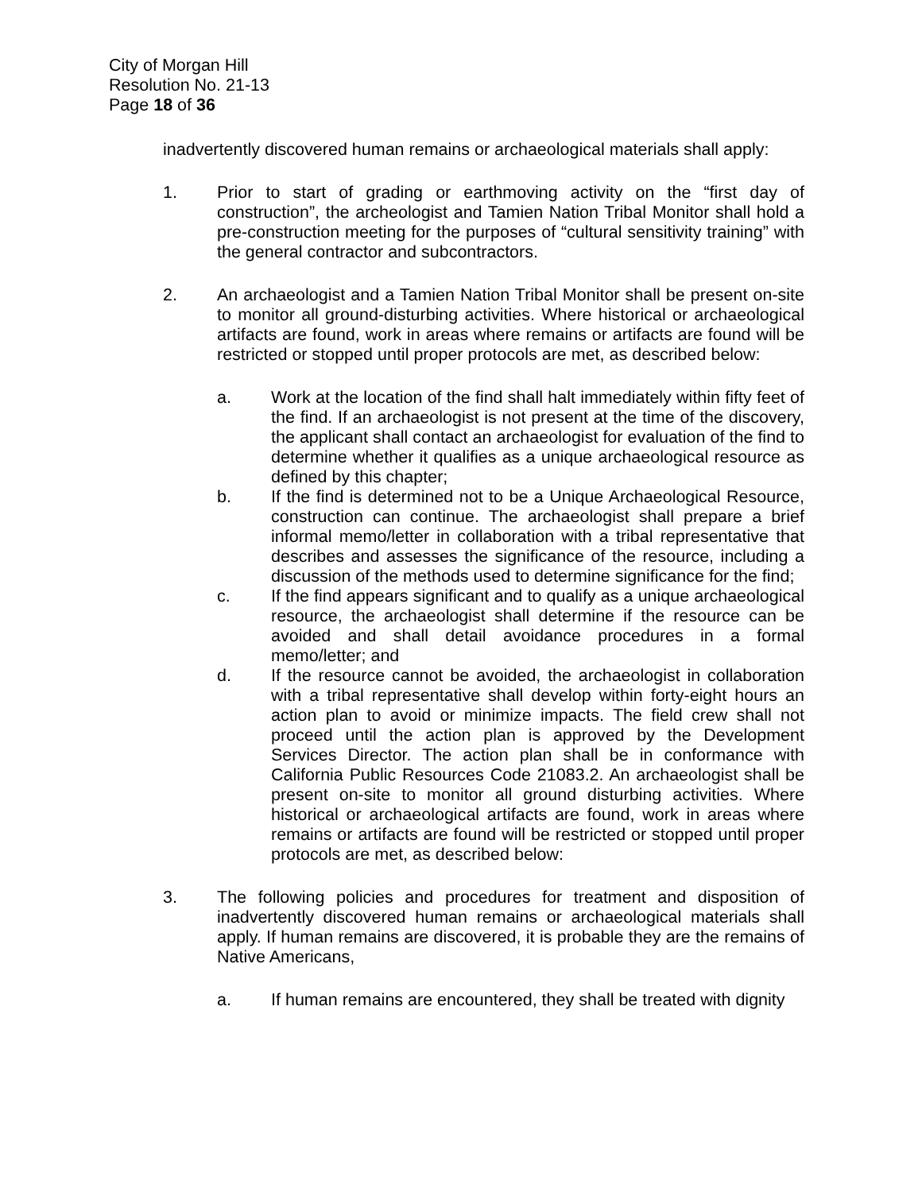City of Morgan Hill
Resolution No. 21-13
Page 18 of 36
inadvertently discovered human remains or archaeological materials shall apply:
1. Prior to start of grading or earthmoving activity on the “first day of construction”, the archeologist and Tamien Nation Tribal Monitor shall hold a pre-construction meeting for the purposes of “cultural sensitivity training” with the general contractor and subcontractors.
2. An archaeologist and a Tamien Nation Tribal Monitor shall be present on-site to monitor all ground-disturbing activities. Where historical or archaeological artifacts are found, work in areas where remains or artifacts are found will be restricted or stopped until proper protocols are met, as described below:
a. Work at the location of the find shall halt immediately within fifty feet of the find. If an archaeologist is not present at the time of the discovery, the applicant shall contact an archaeologist for evaluation of the find to determine whether it qualifies as a unique archaeological resource as defined by this chapter;
b. If the find is determined not to be a Unique Archaeological Resource, construction can continue. The archaeologist shall prepare a brief informal memo/letter in collaboration with a tribal representative that describes and assesses the significance of the resource, including a discussion of the methods used to determine significance for the find;
c. If the find appears significant and to qualify as a unique archaeological resource, the archaeologist shall determine if the resource can be avoided and shall detail avoidance procedures in a formal memo/letter; and
d. If the resource cannot be avoided, the archaeologist in collaboration with a tribal representative shall develop within forty-eight hours an action plan to avoid or minimize impacts. The field crew shall not proceed until the action plan is approved by the Development Services Director. The action plan shall be in conformance with California Public Resources Code 21083.2. An archaeologist shall be present on-site to monitor all ground disturbing activities. Where historical or archaeological artifacts are found, work in areas where remains or artifacts are found will be restricted or stopped until proper protocols are met, as described below:
3. The following policies and procedures for treatment and disposition of inadvertently discovered human remains or archaeological materials shall apply. If human remains are discovered, it is probable they are the remains of Native Americans,
a. If human remains are encountered, they shall be treated with dignity